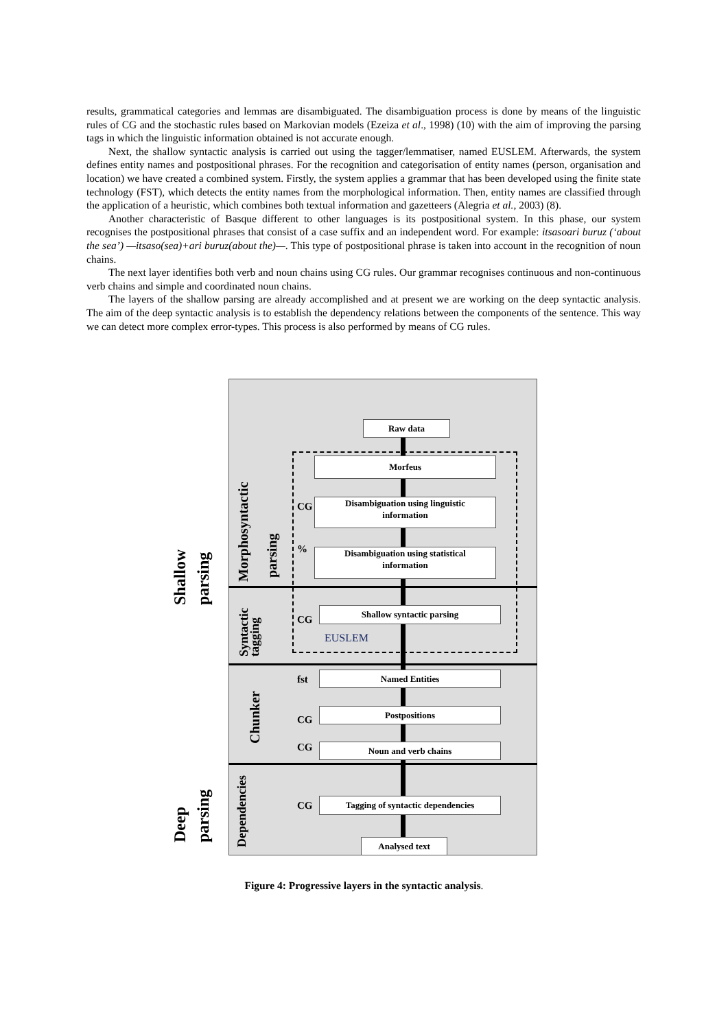results, grammatical categories and lemmas are disambiguated. The disambiguation process is done by means of the linguistic rules of CG and the stochastic rules based on Markovian models (Ezeiza et al., 1998) (10) with the aim of improving the parsing tags in which the linguistic information obtained is not accurate enough.
Next, the shallow syntactic analysis is carried out using the tagger/lemmatiser, named EUSLEM. Afterwards, the system defines entity names and postpositional phrases. For the recognition and categorisation of entity names (person, organisation and location) we have created a combined system. Firstly, the system applies a grammar that has been developed using the finite state technology (FST), which detects the entity names from the morphological information. Then, entity names are classified through the application of a heuristic, which combines both textual information and gazetteers (Alegria et al., 2003) (8).
Another characteristic of Basque different to other languages is its postpositional system. In this phase, our system recognises the postpositional phrases that consist of a case suffix and an independent word. For example: itsasoari buruz (‘about the sea’) —itsaso(sea)+ari buruz(about the)—. This type of postpositional phrase is taken into account in the recognition of noun chains.
The next layer identifies both verb and noun chains using CG rules. Our grammar recognises continuous and non-continuous verb chains and simple and coordinated noun chains.
The layers of the shallow parsing are already accomplished and at present we are working on the deep syntactic analysis. The aim of the deep syntactic analysis is to establish the dependency relations between the components of the sentence. This way we can detect more complex error-types. This process is also performed by means of CG rules.
Raw data
Morfeus
CG
Disambiguation using linguistic
information
%
Disambiguation using statistical
information
CG
Shallow syntactic parsing
EUSLEM
fst Named Entities
CG
Postpositions
CG Noun and verb chains
CG Tagging of syntactic dependencies
Analysed text
Morphosyntactic parsing
Syntactic
tagging
Chunker
Dependencies
Shallow
parsing
Deep
parsing
Figure 4: Progressive layers in the syntactic analysis.